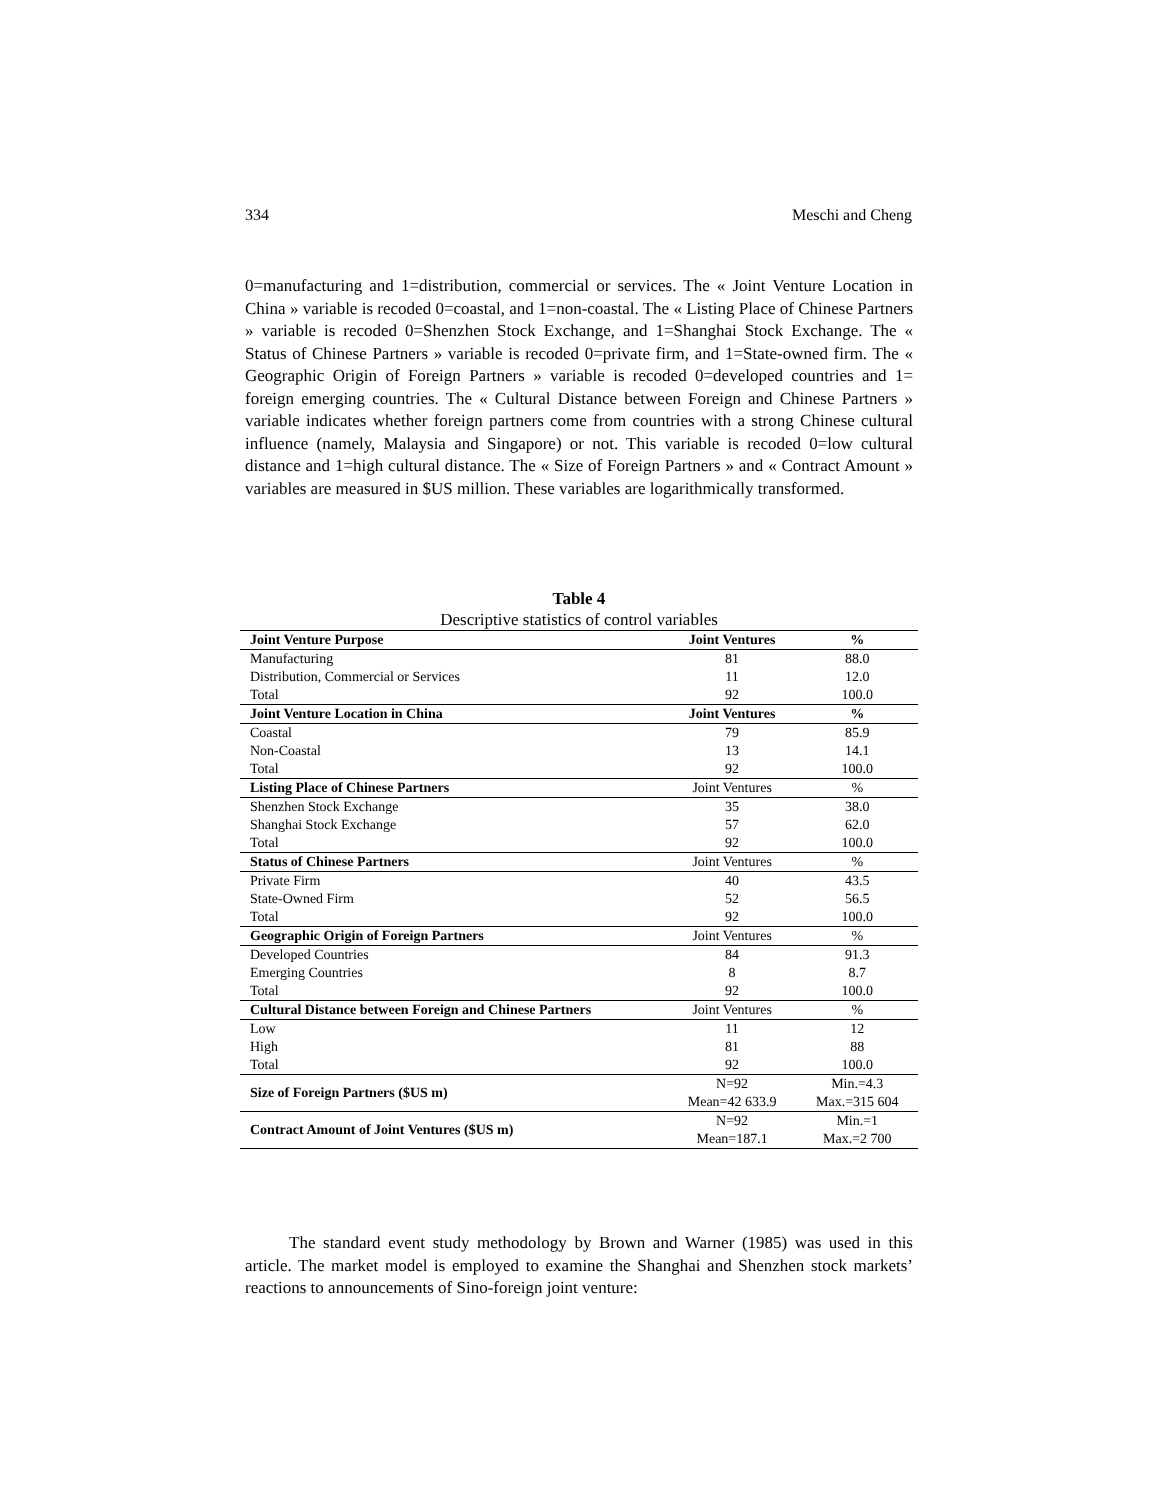334 Meschi and Cheng
0=manufacturing and 1=distribution, commercial or services. The « Joint Venture Location in China » variable is recoded 0=coastal, and 1=non-coastal. The « Listing Place of Chinese Partners » variable is recoded 0=Shenzhen Stock Exchange, and 1=Shanghai Stock Exchange. The « Status of Chinese Partners » variable is recoded 0=private firm, and 1=State-owned firm. The « Geographic Origin of Foreign Partners » variable is recoded 0=developed countries and 1= foreign emerging countries. The « Cultural Distance between Foreign and Chinese Partners » variable indicates whether foreign partners come from countries with a strong Chinese cultural influence (namely, Malaysia and Singapore) or not. This variable is recoded 0=low cultural distance and 1=high cultural distance. The « Size of Foreign Partners » and « Contract Amount » variables are measured in $US million. These variables are logarithmically transformed.
Table 4
Descriptive statistics of control variables
| Joint Venture Purpose | Joint Ventures | % |
| --- | --- | --- |
| Manufacturing | 81 | 88.0 |
| Distribution, Commercial or Services | 11 | 12.0 |
| Total | 92 | 100.0 |
| Joint Venture Location in China | Joint Ventures | % |
| Coastal | 79 | 85.9 |
| Non-Coastal | 13 | 14.1 |
| Total | 92 | 100.0 |
| Listing Place of Chinese Partners | Joint Ventures | % |
| Shenzhen Stock Exchange | 35 | 38.0 |
| Shanghai Stock Exchange | 57 | 62.0 |
| Total | 92 | 100.0 |
| Status of Chinese Partners | Joint Ventures | % |
| Private Firm | 40 | 43.5 |
| State-Owned Firm | 52 | 56.5 |
| Total | 92 | 100.0 |
| Geographic Origin of Foreign Partners | Joint Ventures | % |
| Developed Countries | 84 | 91.3 |
| Emerging Countries | 8 | 8.7 |
| Total | 92 | 100.0 |
| Cultural Distance between Foreign and Chinese Partners | Joint Ventures | % |
| Low | 11 | 12 |
| High | 81 | 88 |
| Total | 92 | 100.0 |
| Size of Foreign Partners ($US m) | N=92 | Min.=4.3 |
| | Mean=42 633.9 | Max.=315 604 |
| Contract Amount of Joint Ventures ($US m) | N=92 | Min.=1 |
| | Mean=187.1 | Max.=2 700 |
The standard event study methodology by Brown and Warner (1985) was used in this article. The market model is employed to examine the Shanghai and Shenzhen stock markets’ reactions to announcements of Sino-foreign joint venture: